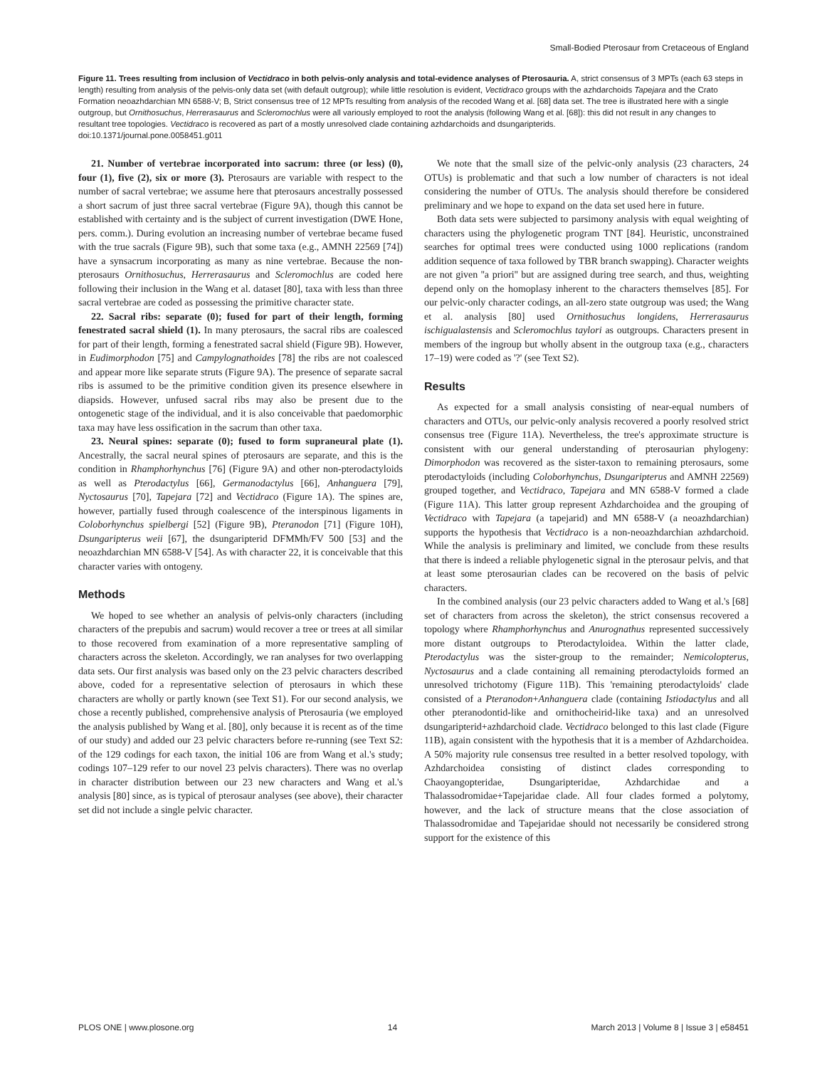Small-Bodied Pterosaur from Cretaceous of England
Figure 11. Trees resulting from inclusion of Vectidraco in both pelvis-only analysis and total-evidence analyses of Pterosauria. A, strict consensus of 3 MPTs (each 63 steps in length) resulting from analysis of the pelvis-only data set (with default outgroup); while little resolution is evident, Vectidraco groups with the azhdarchoids Tapejara and the Crato Formation neoazhdarchian MN 6588-V; B, Strict consensus tree of 12 MPTs resulting from analysis of the recoded Wang et al. [68] data set. The tree is illustrated here with a single outgroup, but Ornithosuchus, Herrerasaurus and Scleromochlus were all variously employed to root the analysis (following Wang et al. [68]): this did not result in any changes to resultant tree topologies. Vectidraco is recovered as part of a mostly unresolved clade containing azhdarchoids and dsungaripterids.
doi:10.1371/journal.pone.0058451.g011
21. Number of vertebrae incorporated into sacrum: three (or less) (0), four (1), five (2), six or more (3). Pterosaurs are variable with respect to the number of sacral vertebrae; we assume here that pterosaurs ancestrally possessed a short sacrum of just three sacral vertebrae (Figure 9A), though this cannot be established with certainty and is the subject of current investigation (DWE Hone, pers. comm.). During evolution an increasing number of vertebrae became fused with the true sacrals (Figure 9B), such that some taxa (e.g., AMNH 22569 [74]) have a synsacrum incorporating as many as nine vertebrae. Because the non-pterosaurs Ornithosuchus, Herrerasaurus and Scleromochlus are coded here following their inclusion in the Wang et al. dataset [80], taxa with less than three sacral vertebrae are coded as possessing the primitive character state.
22. Sacral ribs: separate (0); fused for part of their length, forming fenestrated sacral shield (1). In many pterosaurs, the sacral ribs are coalesced for part of their length, forming a fenestrated sacral shield (Figure 9B). However, in Eudimorphodon [75] and Campylognathoides [78] the ribs are not coalesced and appear more like separate struts (Figure 9A). The presence of separate sacral ribs is assumed to be the primitive condition given its presence elsewhere in diapsids. However, unfused sacral ribs may also be present due to the ontogenetic stage of the individual, and it is also conceivable that paedomorphic taxa may have less ossification in the sacrum than other taxa.
23. Neural spines: separate (0); fused to form supraneural plate (1). Ancestrally, the sacral neural spines of pterosaurs are separate, and this is the condition in Rhamphorhynchus [76] (Figure 9A) and other non-pterodactyloids as well as Pterodactylus [66], Germanodactylus [66], Anhanguera [79], Nyctosaurus [70], Tapejara [72] and Vectidraco (Figure 1A). The spines are, however, partially fused through coalescence of the interspinous ligaments in Coloborhynchus spielbergi [52] (Figure 9B), Pteranodon [71] (Figure 10H), Dsungaripterus weii [67], the dsungaripterid DFMMh/FV 500 [53] and the neoazhdarchian MN 6588-V [54]. As with character 22, it is conceivable that this character varies with ontogeny.
Methods
We hoped to see whether an analysis of pelvis-only characters (including characters of the prepubis and sacrum) would recover a tree or trees at all similar to those recovered from examination of a more representative sampling of characters across the skeleton. Accordingly, we ran analyses for two overlapping data sets. Our first analysis was based only on the 23 pelvic characters described above, coded for a representative selection of pterosaurs in which these characters are wholly or partly known (see Text S1). For our second analysis, we chose a recently published, comprehensive analysis of Pterosauria (we employed the analysis published by Wang et al. [80], only because it is recent as of the time of our study) and added our 23 pelvic characters before re-running (see Text S2: of the 129 codings for each taxon, the initial 106 are from Wang et al.'s study; codings 107–129 refer to our novel 23 pelvis characters). There was no overlap in character distribution between our 23 new characters and Wang et al.'s analysis [80] since, as is typical of pterosaur analyses (see above), their character set did not include a single pelvic character.
We note that the small size of the pelvic-only analysis (23 characters, 24 OTUs) is problematic and that such a low number of characters is not ideal considering the number of OTUs. The analysis should therefore be considered preliminary and we hope to expand on the data set used here in future.
Both data sets were subjected to parsimony analysis with equal weighting of characters using the phylogenetic program TNT [84]. Heuristic, unconstrained searches for optimal trees were conducted using 1000 replications (random addition sequence of taxa followed by TBR branch swapping). Character weights are not given ''a priori'' but are assigned during tree search, and thus, weighting depend only on the homoplasy inherent to the characters themselves [85]. For our pelvic-only character codings, an all-zero state outgroup was used; the Wang et al. analysis [80] used Ornithosuchus longidens, Herrerasaurus ischigualastensis and Scleromochlus taylori as outgroups. Characters present in members of the ingroup but wholly absent in the outgroup taxa (e.g., characters 17–19) were coded as '?' (see Text S2).
Results
As expected for a small analysis consisting of near-equal numbers of characters and OTUs, our pelvic-only analysis recovered a poorly resolved strict consensus tree (Figure 11A). Nevertheless, the tree's approximate structure is consistent with our general understanding of pterosaurian phylogeny: Dimorphodon was recovered as the sister-taxon to remaining pterosaurs, some pterodactyloids (including Coloborhynchus, Dsungaripterus and AMNH 22569) grouped together, and Vectidraco, Tapejara and MN 6588-V formed a clade (Figure 11A). This latter group represent Azhdarchoidea and the grouping of Vectidraco with Tapejara (a tapejarid) and MN 6588-V (a neoazhdarchian) supports the hypothesis that Vectidraco is a non-neoazhdarchian azhdarchoid. While the analysis is preliminary and limited, we conclude from these results that there is indeed a reliable phylogenetic signal in the pterosaur pelvis, and that at least some pterosaurian clades can be recovered on the basis of pelvic characters.
In the combined analysis (our 23 pelvic characters added to Wang et al.'s [68] set of characters from across the skeleton), the strict consensus recovered a topology where Rhamphorhynchus and Anurognathus represented successively more distant outgroups to Pterodactyloidea. Within the latter clade, Pterodactylus was the sister-group to the remainder; Nemicolopterus, Nyctosaurus and a clade containing all remaining pterodactyloids formed an unresolved trichotomy (Figure 11B). This 'remaining pterodactyloids' clade consisted of a Pteranodon+Anhanguera clade (containing Istiodactylus and all other pteranodontid-like and ornithocheirid-like taxa) and an unresolved dsungaripterid+azhdarchoid clade. Vectidraco belonged to this last clade (Figure 11B), again consistent with the hypothesis that it is a member of Azhdarchoidea. A 50% majority rule consensus tree resulted in a better resolved topology, with Azhdarchoidea consisting of distinct clades corresponding to Chaoyangopteridae, Dsungaripteridae, Azhdarchidae and a Thalassodromidae+Tapejaridae clade. All four clades formed a polytomy, however, and the lack of structure means that the close association of Thalassodromidae and Tapejaridae should not necessarily be considered strong support for the existence of this
PLOS ONE | www.plosone.org 14 March 2013 | Volume 8 | Issue 3 | e58451